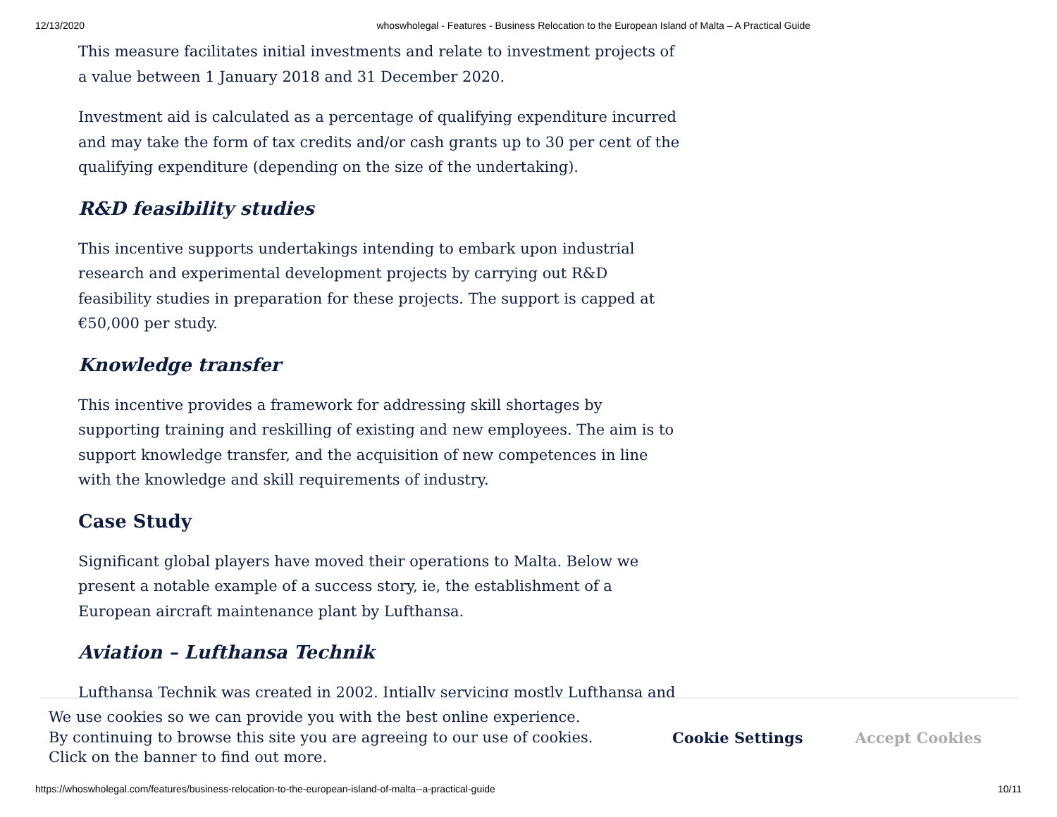12/13/2020 whoswholegal - Features - Business Relocation to the European Island of Malta – A Practical Guide
This measure facilitates initial investments and relate to investment projects of a value between 1 January 2018 and 31 December 2020.
Investment aid is calculated as a percentage of qualifying expenditure incurred and may take the form of tax credits and/or cash grants up to 30 per cent of the qualifying expenditure (depending on the size of the undertaking).
R&D feasibility studies
This incentive supports undertakings intending to embark upon industrial research and experimental development projects by carrying out R&D feasibility studies in preparation for these projects. The support is capped at €50,000 per study.
Knowledge transfer
This incentive provides a framework for addressing skill shortages by supporting training and reskilling of existing and new employees. The aim is to support knowledge transfer, and the acquisition of new competences in line with the knowledge and skill requirements of industry.
Case Study
Significant global players have moved their operations to Malta. Below we present a notable example of a success story, ie, the establishment of a European aircraft maintenance plant by Lufthansa.
Aviation – Lufthansa Technik
Lufthansa Technik was created in 2002. Intially servicing mostly Lufthansa and
We use cookies so we can provide you with the best online experience.
By continuing to browse this site you are agreeing to our use of cookies.
Click on the banner to find out more.
Cookie Settings Accept Cookies
https://whoswholegal.com/features/business-relocation-to-the-european-island-of-malta--a-practical-guide 10/11